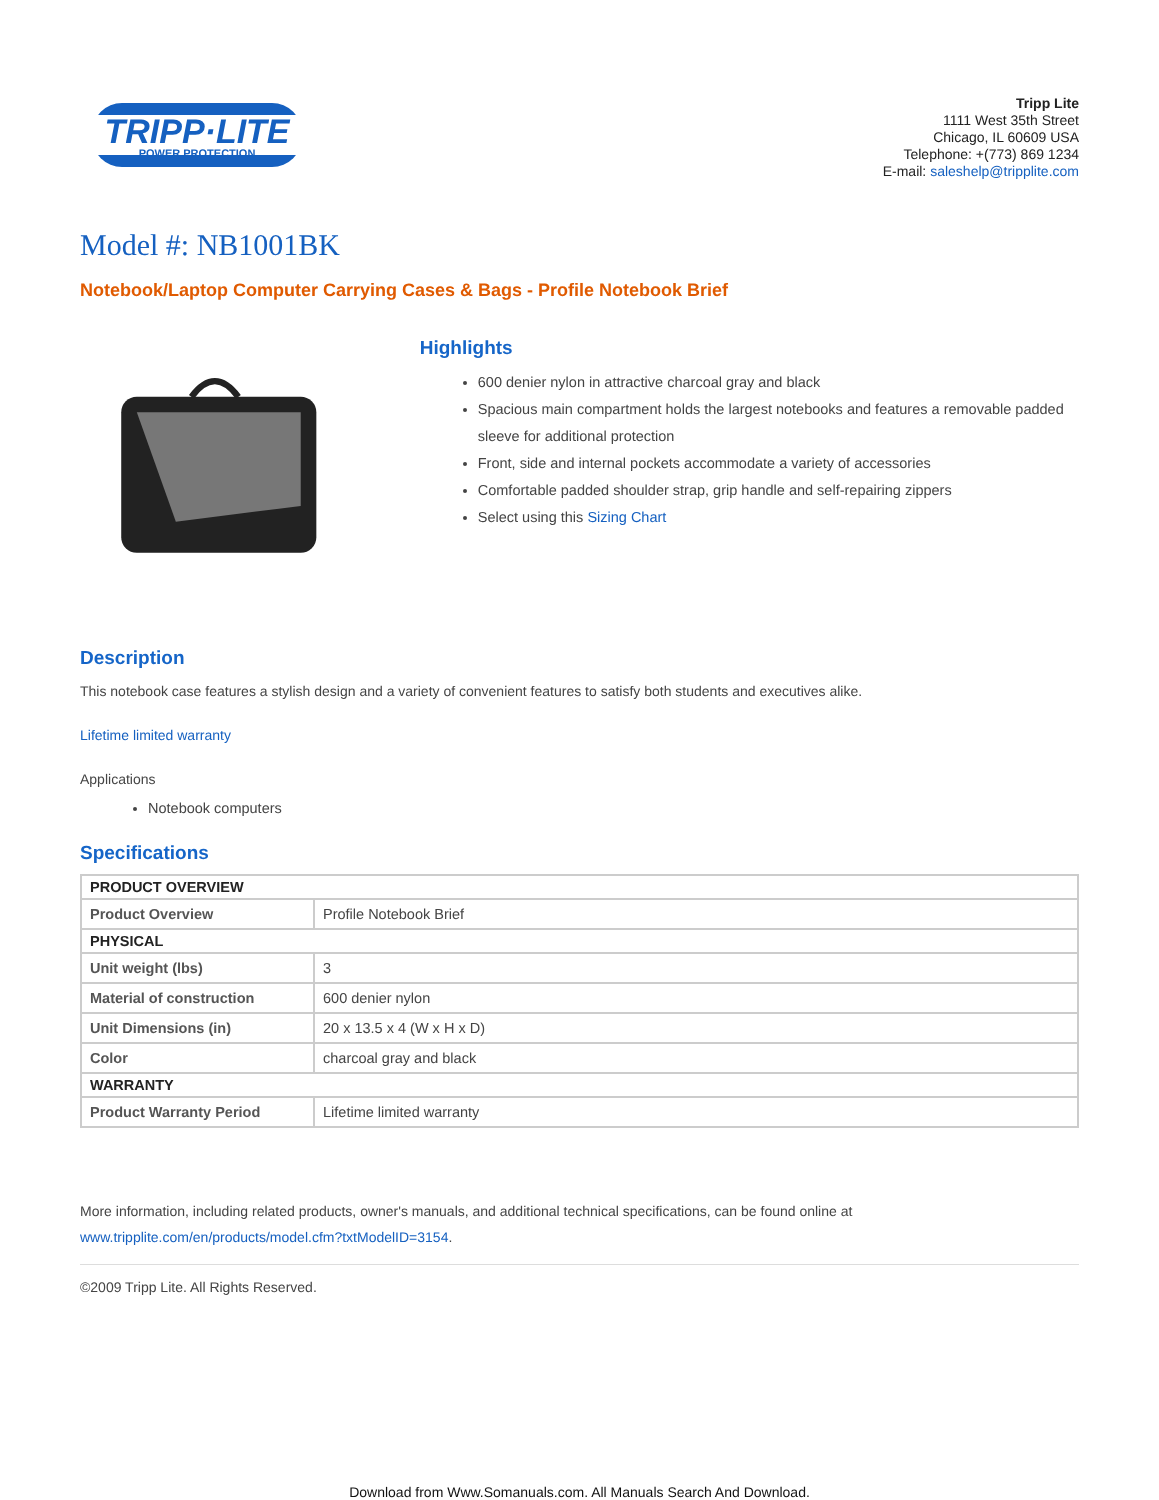TRIPP·LITE
POWER PROTECTION
Tripp Lite
1111 West 35th Street
Chicago, IL 60609 USA
Telephone: +(773) 869 1234
E-mail: saleshelp@tripplite.com
Model #: NB1001BK
Notebook/Laptop Computer Carrying Cases & Bags - Profile Notebook Brief
Highlights
600 denier nylon in attractive charcoal gray and black
Spacious main compartment holds the largest notebooks and features a removable padded sleeve for additional protection
Front, side and internal pockets accommodate a variety of accessories
Comfortable padded shoulder strap, grip handle and self-repairing zippers
Select using this Sizing Chart
Description
This notebook case features a stylish design and a variety of convenient features to satisfy both students and executives alike.
Lifetime limited warranty
Applications
Notebook computers
Specifications
| PRODUCT OVERVIEW | |
| --- | --- |
| Product Overview | Profile Notebook Brief |
| PHYSICAL | |
| Unit weight (lbs) | 3 |
| Material of construction | 600 denier nylon |
| Unit Dimensions (in) | 20 x 13.5 x 4 (W x H x D) |
| Color | charcoal gray and black |
| WARRANTY | |
| Product Warranty Period | Lifetime limited warranty |
More information, including related products, owner's manuals, and additional technical specifications, can be found online at www.tripplite.com/en/products/model.cfm?txtModelID=3154.
©2009 Tripp Lite. All Rights Reserved.
Download from Www.Somanuals.com. All Manuals Search And Download.